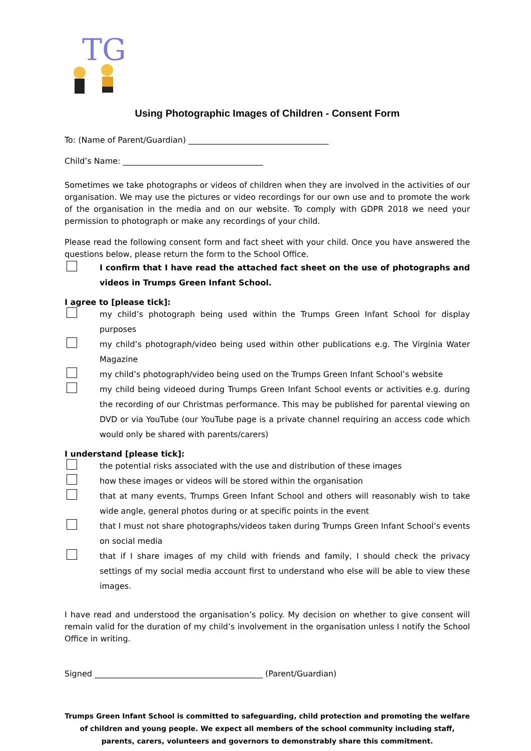TG
Using Photographic Images of Children - Consent Form
To: (Name of Parent/Guardian) ___________________________________
Child’s Name: ___________________________________
Sometimes we take photographs or videos of children when they are involved in the activities of our organisation. We may use the pictures or video recordings for our own use and to promote the work of the organisation in the media and on our website. To comply with GDPR 2018 we need your permission to photograph or make any recordings of your child.
Please read the following consent form and fact sheet with your child. Once you have answered the questions below, please return the form to the School Office.
I confirm that I have read the attached fact sheet on the use of photographs and videos in Trumps Green Infant School.
I agree to [please tick]:
my child’s photograph being used within the Trumps Green Infant School for display purposes
my child’s photograph/video being used within other publications e.g. The Virginia Water Magazine
my child’s photograph/video being used on the Trumps Green Infant School’s website
my child being videoed during Trumps Green Infant School events or activities e.g. during the recording of our Christmas performance. This may be published for parental viewing on DVD or via YouTube (our YouTube page is a private channel requiring an access code which would only be shared with parents/carers)
I understand [please tick]:
the potential risks associated with the use and distribution of these images
how these images or videos will be stored within the organisation
that at many events, Trumps Green Infant School and others will reasonably wish to take wide angle, general photos during or at specific points in the event
that I must not share photographs/videos taken during Trumps Green Infant School’s events on social media
that if I share images of my child with friends and family, I should check the privacy settings of my social media account first to understand who else will be able to view these images.
I have read and understood the organisation’s policy. My decision on whether to give consent will remain valid for the duration of my child’s involvement in the organisation unless I notify the School Office in writing.
Signed __________________________________________ (Parent/Guardian)
Trumps Green Infant School is committed to safeguarding, child protection and promoting the welfare of children and young people. We expect all members of the school community including staff, parents, carers, volunteers and governors to demonstrably share this commitment.